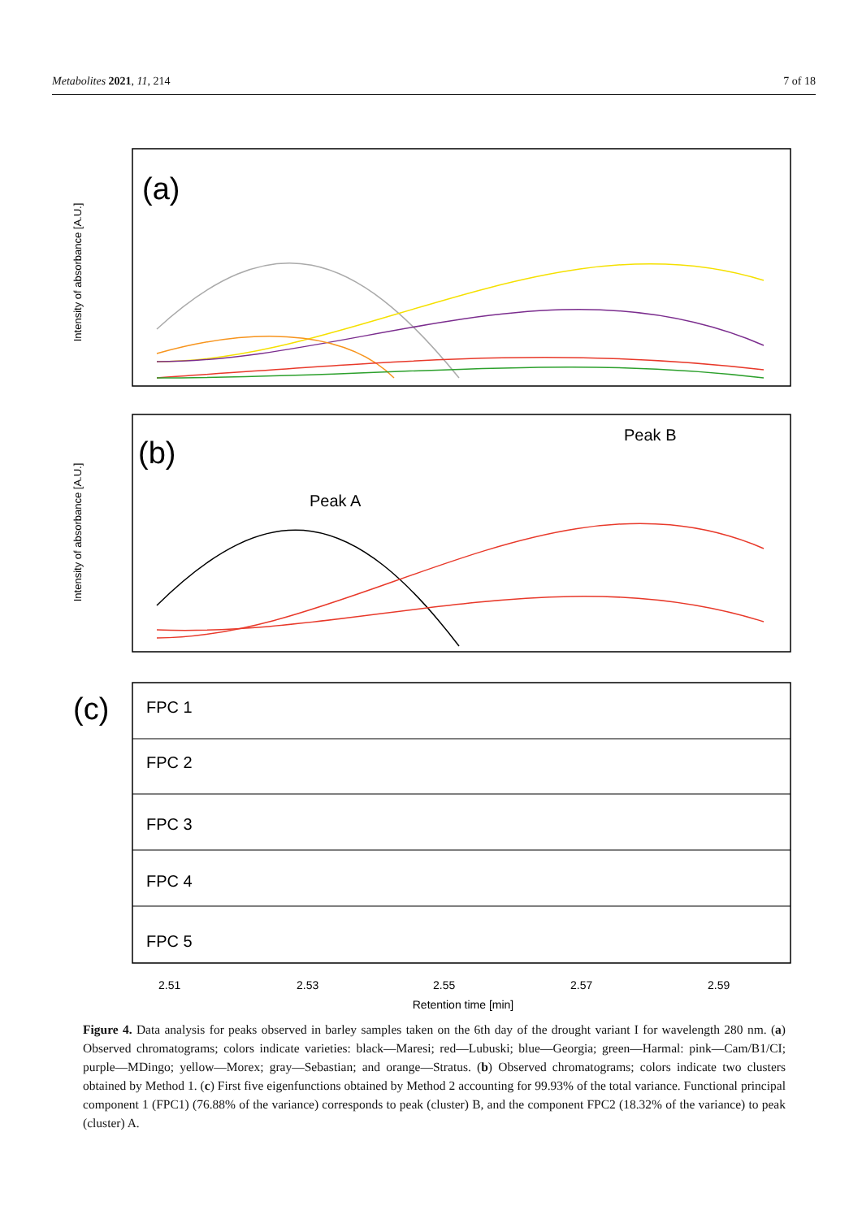Metabolites 2021, 11, 214 7 of 18
(a)
Intensity of absorbance [A.U.]
(b)
Intensity of absorbance [A.U.]
Peak B
Peak A
(c)
FPC 1
FPC 2
FPC 3
FPC 4
FPC 5
2.51
2.53
2.55
2.57
2.59
Retention time [min]
Figure 4. Data analysis for peaks observed in barley samples taken on the 6th day of the drought variant I for wavelength 280 nm. (a) Observed chromatograms; colors indicate varieties: black—Maresi; red—Lubuski; blue—Georgia; green—Harmal: pink—Cam/B1/CI; purple—MDingo; yellow—Morex; gray—Sebastian; and orange—Stratus. (b) Observed chromatograms; colors indicate two clusters obtained by Method 1. (c) First five eigenfunctions obtained by Method 2 accounting for 99.93% of the total variance. Functional principal component 1 (FPC1) (76.88% of the variance) corresponds to peak (cluster) B, and the component FPC2 (18.32% of the variance) to peak (cluster) A.